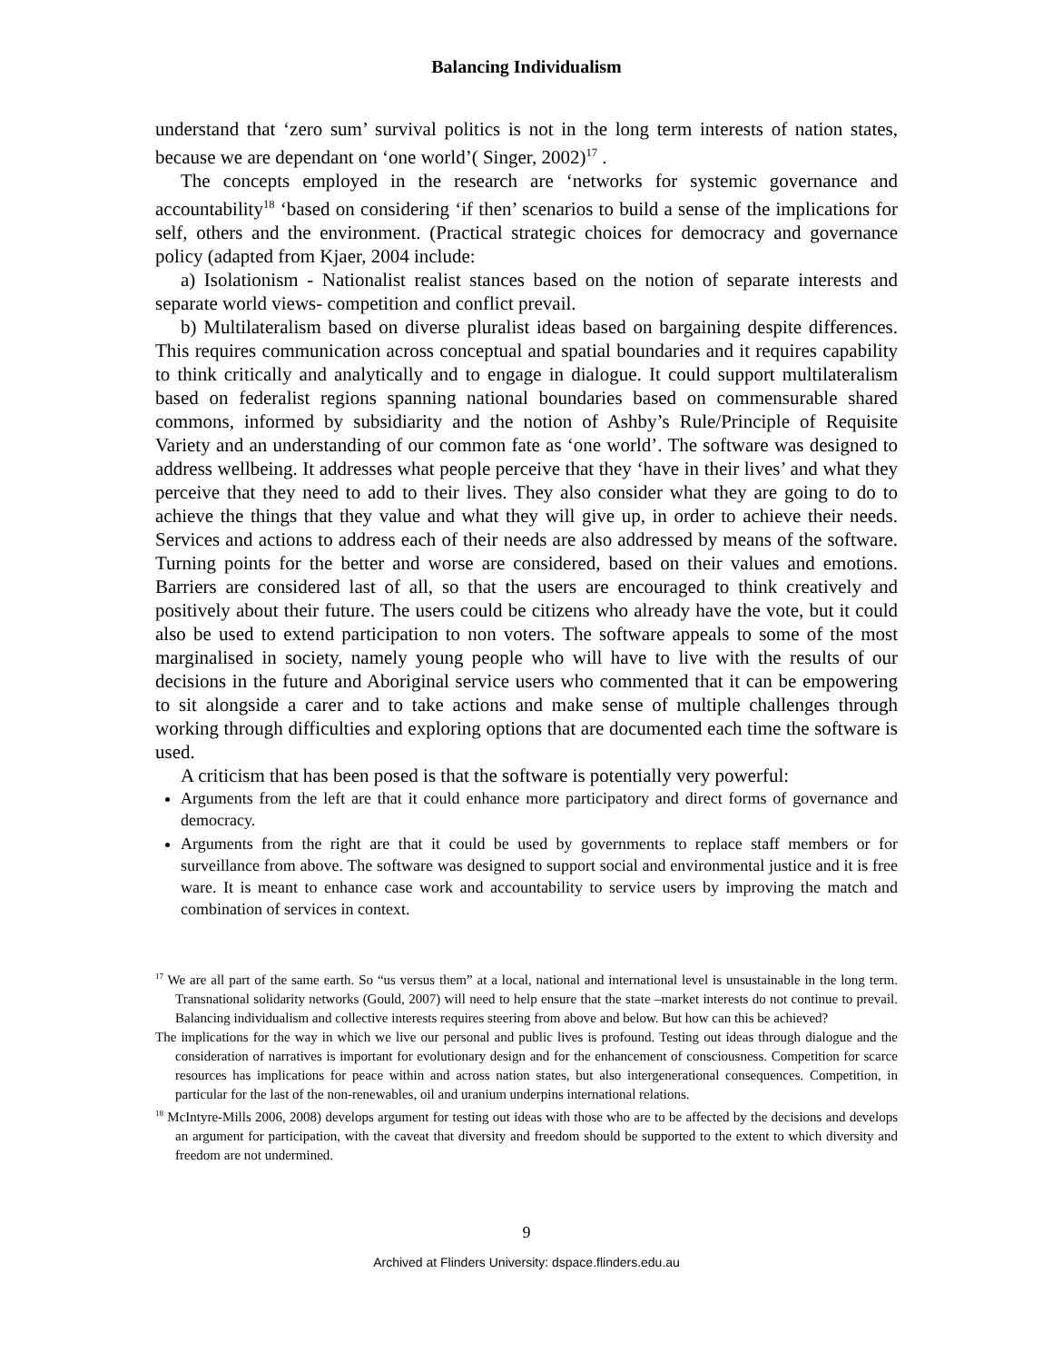Balancing Individualism
understand that ‘zero sum’ survival politics is not in the long term interests of nation states, because we are dependant on ‘one world’( Singer, 2002)<sup>17</sup> .
The concepts employed in the research are ‘networks for systemic governance and accountability<sup>18</sup> ‘based on considering ‘if then’ scenarios to build a sense of the implications for self, others and the environment. (Practical strategic choices for democracy and governance policy (adapted from Kjaer, 2004 include:
a) Isolationism - Nationalist realist stances based on the notion of separate interests and separate world views- competition and conflict prevail.
b) Multilateralism based on diverse pluralist ideas based on bargaining despite differences. This requires communication across conceptual and spatial boundaries and it requires capability to think critically and analytically and to engage in dialogue. It could support multilateralism based on federalist regions spanning national boundaries based on commensurable shared commons, informed by subsidiarity and the notion of Ashby’s Rule/Principle of Requisite Variety and an understanding of our common fate as ‘one world’. The software was designed to address wellbeing. It addresses what people perceive that they ‘have in their lives’ and what they perceive that they need to add to their lives. They also consider what they are going to do to achieve the things that they value and what they will give up, in order to achieve their needs. Services and actions to address each of their needs are also addressed by means of the software. Turning points for the better and worse are considered, based on their values and emotions. Barriers are considered last of all, so that the users are encouraged to think creatively and positively about their future. The users could be citizens who already have the vote, but it could also be used to extend participation to non voters. The software appeals to some of the most marginalised in society, namely young people who will have to live with the results of our decisions in the future and Aboriginal service users who commented that it can be empowering to sit alongside a carer and to take actions and make sense of multiple challenges through working through difficulties and exploring options that are documented each time the software is used.
A criticism that has been posed is that the software is potentially very powerful:
Arguments from the left are that it could enhance more participatory and direct forms of governance and democracy.
Arguments from the right are that it could be used by governments to replace staff members or for surveillance from above. The software was designed to support social and environmental justice and it is free ware. It is meant to enhance case work and accountability to service users by improving the match and combination of services in context.
<sup>17</sup> We are all part of the same earth. So “us versus them” at a local, national and international level is unsustainable in the long term. Transnational solidarity networks (Gould, 2007) will need to help ensure that the state –market interests do not continue to prevail. Balancing individualism and collective interests requires steering from above and below. But how can this be achieved?
The implications for the way in which we live our personal and public lives is profound. Testing out ideas through dialogue and the consideration of narratives is important for evolutionary design and for the enhancement of consciousness. Competition for scarce resources has implications for peace within and across nation states, but also intergenerational consequences. Competition, in particular for the last of the non-renewables, oil and uranium underpins international relations.
<sup>18</sup> McIntyre-Mills 2006, 2008) develops argument for testing out ideas with those who are to be affected by the decisions and develops an argument for participation, with the caveat that diversity and freedom should be supported to the extent to which diversity and freedom are not undermined.
9
Archived at Flinders University: dspace.flinders.edu.au